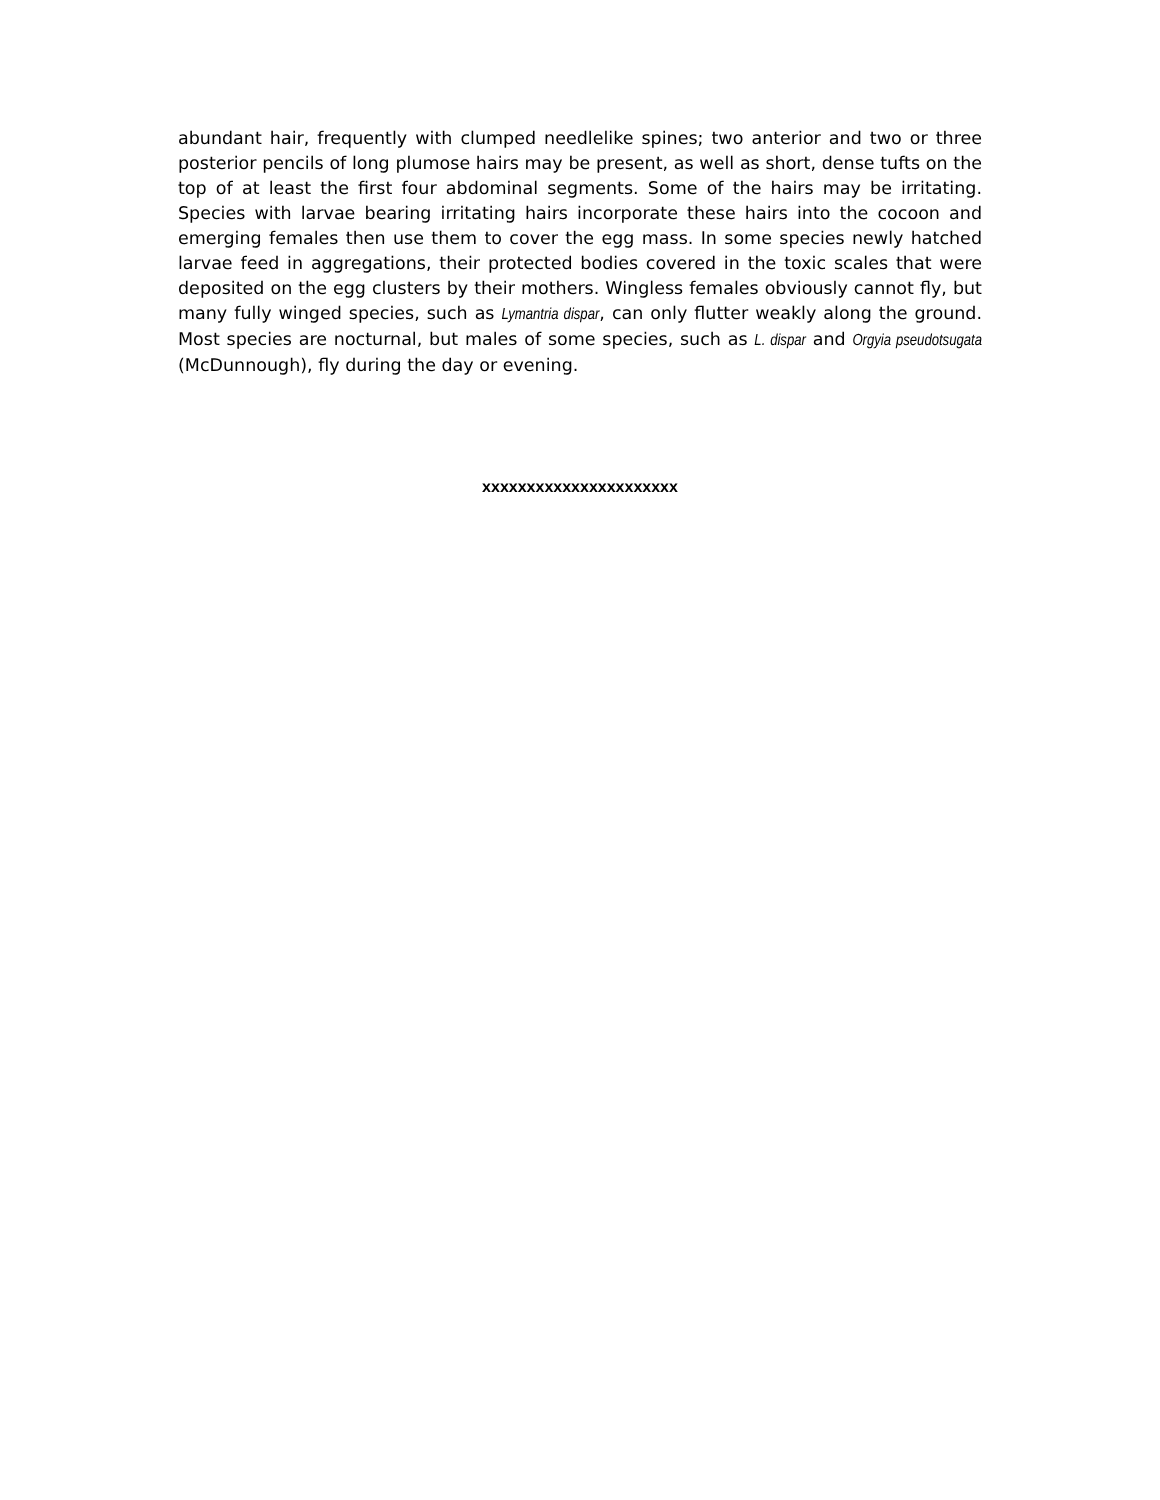abundant hair, frequently with clumped needlelike spines; two anterior and two or three posterior pencils of long plumose hairs may be present, as well as short, dense tufts on the top of at least the first four abdominal segments. Some of the hairs may be irritating. Species with larvae bearing irritating hairs incorporate these hairs into the cocoon and emerging females then use them to cover the egg mass. In some species newly hatched larvae feed in aggregations, their protected bodies covered in the toxic scales that were deposited on the egg clusters by their mothers. Wingless females obviously cannot fly, but many fully winged species, such as Lymantria dispar, can only flutter weakly along the ground. Most species are nocturnal, but males of some species, such as L. dispar and Orgyia pseudotsugata (McDunnough), fly during the day or evening.
xxxxxxxxxxxxxxxxxxxxxx